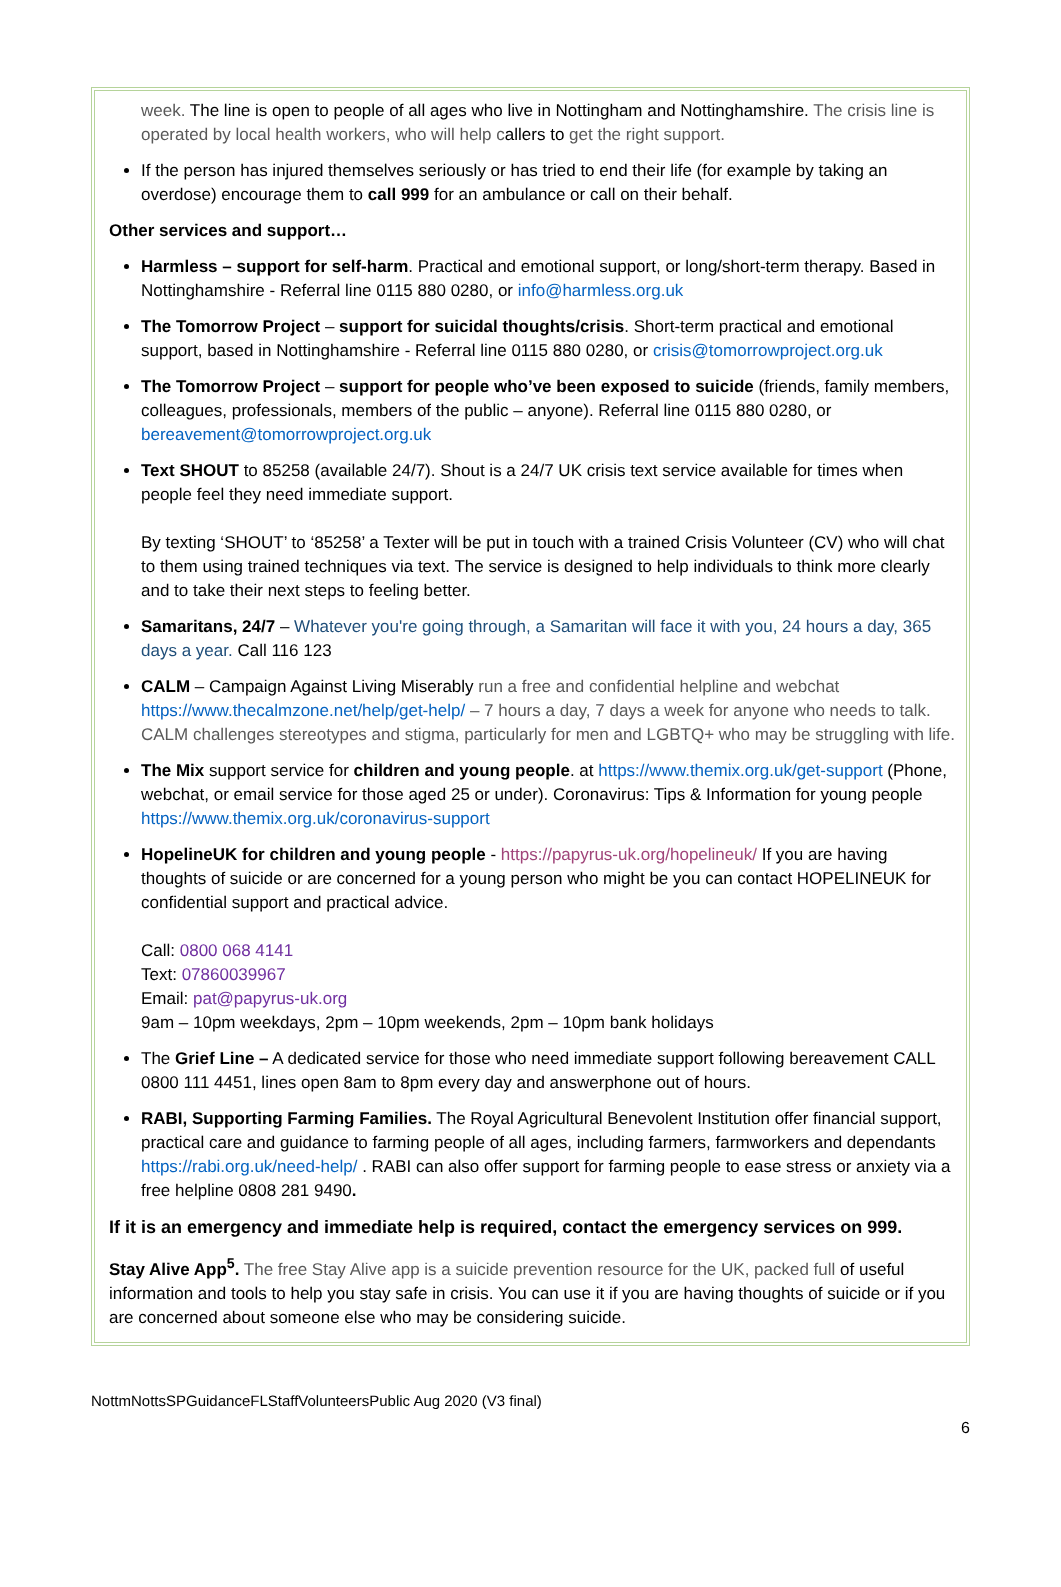week. The line is open to people of all ages who live in Nottingham and Nottinghamshire. The crisis line is operated by local health workers, who will help callers to get the right support.
If the person has injured themselves seriously or has tried to end their life (for example by taking an overdose) encourage them to call 999 for an ambulance or call on their behalf.
Other services and support…
Harmless – support for self-harm. Practical and emotional support, or long/short-term therapy. Based in Nottinghamshire - Referral line 0115 880 0280, or info@harmless.org.uk
The Tomorrow Project – support for suicidal thoughts/crisis. Short-term practical and emotional support, based in Nottinghamshire - Referral line 0115 880 0280, or crisis@tomorrowproject.org.uk
The Tomorrow Project – support for people who’ve been exposed to suicide (friends, family members, colleagues, professionals, members of the public – anyone). Referral line 0115 880 0280, or bereavement@tomorrowproject.org.uk
Text SHOUT to 85258 (available 24/7). Shout is a 24/7 UK crisis text service available for times when people feel they need immediate support.
By texting ‘SHOUT’ to ‘85258’ a Texter will be put in touch with a trained Crisis Volunteer (CV) who will chat to them using trained techniques via text. The service is designed to help individuals to think more clearly and to take their next steps to feeling better.
Samaritans, 24/7 – Whatever you're going through, a Samaritan will face it with you, 24 hours a day, 365 days a year. Call 116 123
CALM – Campaign Against Living Miserably run a free and confidential helpline and webchat https://www.thecalmzone.net/help/get-help/ – 7 hours a day, 7 days a week for anyone who needs to talk. CALM challenges stereotypes and stigma, particularly for men and LGBTQ+ who may be struggling with life.
The Mix support service for children and young people. at https://www.themix.org.uk/get-support (Phone, webchat, or email service for those aged 25 or under). Coronavirus: Tips & Information for young people https://www.themix.org.uk/coronavirus-support
HopelineUK for children and young people - https://papyrus-uk.org/hopelineuk/ If you are having thoughts of suicide or are concerned for a young person who might be you can contact HOPELINEUK for confidential support and practical advice.
Call: 0800 068 4141
Text: 07860039967
Email: pat@papyrus-uk.org
9am – 10pm weekdays, 2pm – 10pm weekends, 2pm – 10pm bank holidays
The Grief Line – A dedicated service for those who need immediate support following bereavement CALL 0800 111 4451, lines open 8am to 8pm every day and answerphone out of hours.
RABI, Supporting Farming Families. The Royal Agricultural Benevolent Institution offer financial support, practical care and guidance to farming people of all ages, including farmers, farmworkers and dependants https://rabi.org.uk/need-help/ . RABI can also offer support for farming people to ease stress or anxiety via a free helpline 0808 281 9490.
If it is an emergency and immediate help is required, contact the emergency services on 999.
Stay Alive App<sup>5</sup>. The free Stay Alive app is a suicide prevention resource for the UK, packed full of useful information and tools to help you stay safe in crisis. You can use it if you are having thoughts of suicide or if you are concerned about someone else who may be considering suicide.
NottmNottsSPGuidanceFLStaffVolunteersPublic Aug 2020 (V3 final)
6